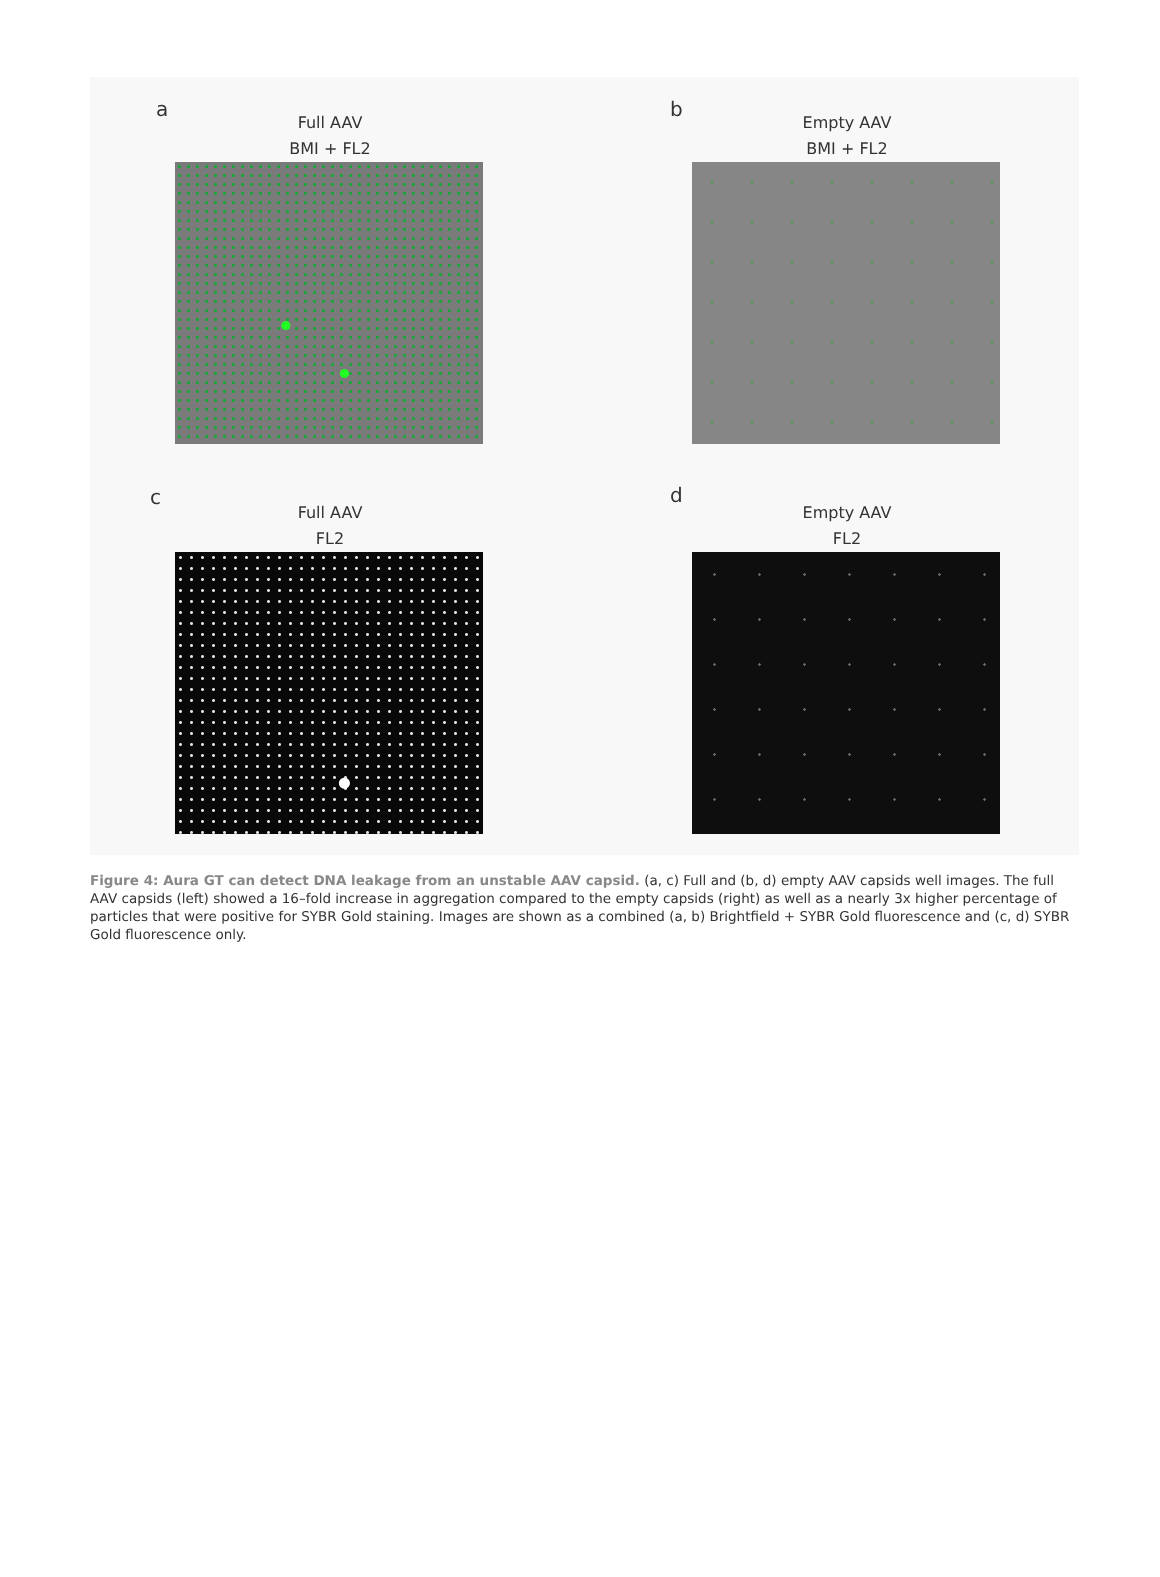a
Full AAV
BMI + FL2
b
Empty AAV
BMI + FL2
c
Full AAV
FL2
d
Empty AAV
FL2
Figure 4: Aura GT can detect DNA leakage from an unstable AAV capsid. (a, c) Full and (b, d) empty AAV capsids well images. The full AAV capsids (left) showed a 16–fold increase in aggregation compared to the empty capsids (right) as well as a nearly 3x higher percentage of particles that were positive for SYBR Gold staining. Images are shown as a combined (a, b) Brightfield + SYBR Gold fluorescence and (c, d) SYBR Gold fluorescence only.